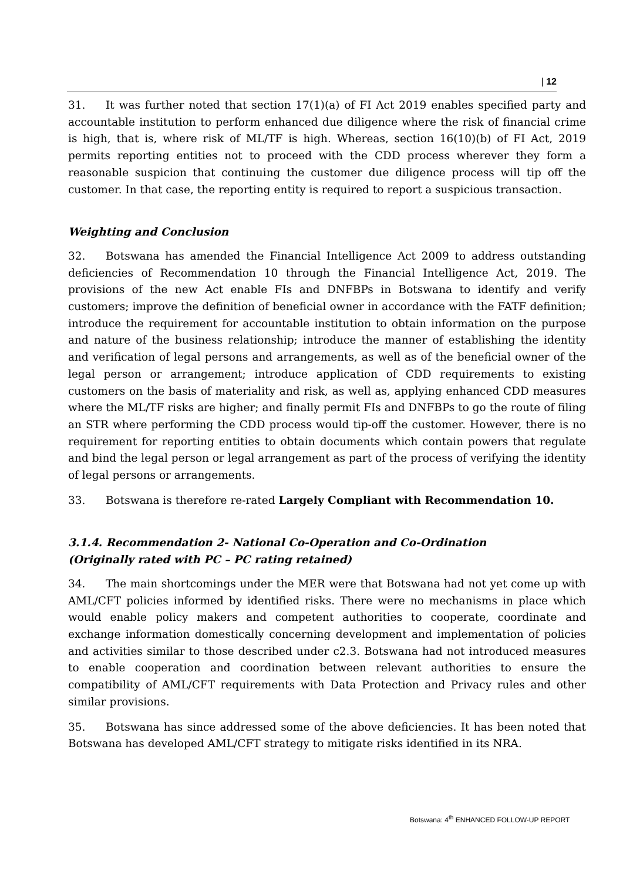| 12
31. It was further noted that section 17(1)(a) of FI Act 2019 enables specified party and accountable institution to perform enhanced due diligence where the risk of financial crime is high, that is, where risk of ML/TF is high. Whereas, section 16(10)(b) of FI Act, 2019 permits reporting entities not to proceed with the CDD process wherever they form a reasonable suspicion that continuing the customer due diligence process will tip off the customer. In that case, the reporting entity is required to report a suspicious transaction.
Weighting and Conclusion
32. Botswana has amended the Financial Intelligence Act 2009 to address outstanding deficiencies of Recommendation 10 through the Financial Intelligence Act, 2019. The provisions of the new Act enable FIs and DNFBPs in Botswana to identify and verify customers; improve the definition of beneficial owner in accordance with the FATF definition; introduce the requirement for accountable institution to obtain information on the purpose and nature of the business relationship; introduce the manner of establishing the identity and verification of legal persons and arrangements, as well as of the beneficial owner of the legal person or arrangement; introduce application of CDD requirements to existing customers on the basis of materiality and risk, as well as, applying enhanced CDD measures where the ML/TF risks are higher; and finally permit FIs and DNFBPs to go the route of filing an STR where performing the CDD process would tip-off the customer. However, there is no requirement for reporting entities to obtain documents which contain powers that regulate and bind the legal person or legal arrangement as part of the process of verifying the identity of legal persons or arrangements.
33. Botswana is therefore re-rated Largely Compliant with Recommendation 10.
3.1.4. Recommendation 2- National Co-Operation and Co-Ordination
(Originally rated with PC – PC rating retained)
34. The main shortcomings under the MER were that Botswana had not yet come up with AML/CFT policies informed by identified risks. There were no mechanisms in place which would enable policy makers and competent authorities to cooperate, coordinate and exchange information domestically concerning development and implementation of policies and activities similar to those described under c2.3. Botswana had not introduced measures to enable cooperation and coordination between relevant authorities to ensure the compatibility of AML/CFT requirements with Data Protection and Privacy rules and other similar provisions.
35. Botswana has since addressed some of the above deficiencies. It has been noted that Botswana has developed AML/CFT strategy to mitigate risks identified in its NRA.
Botswana: 4<sup>th</sup> ENHANCED FOLLOW-UP REPORT